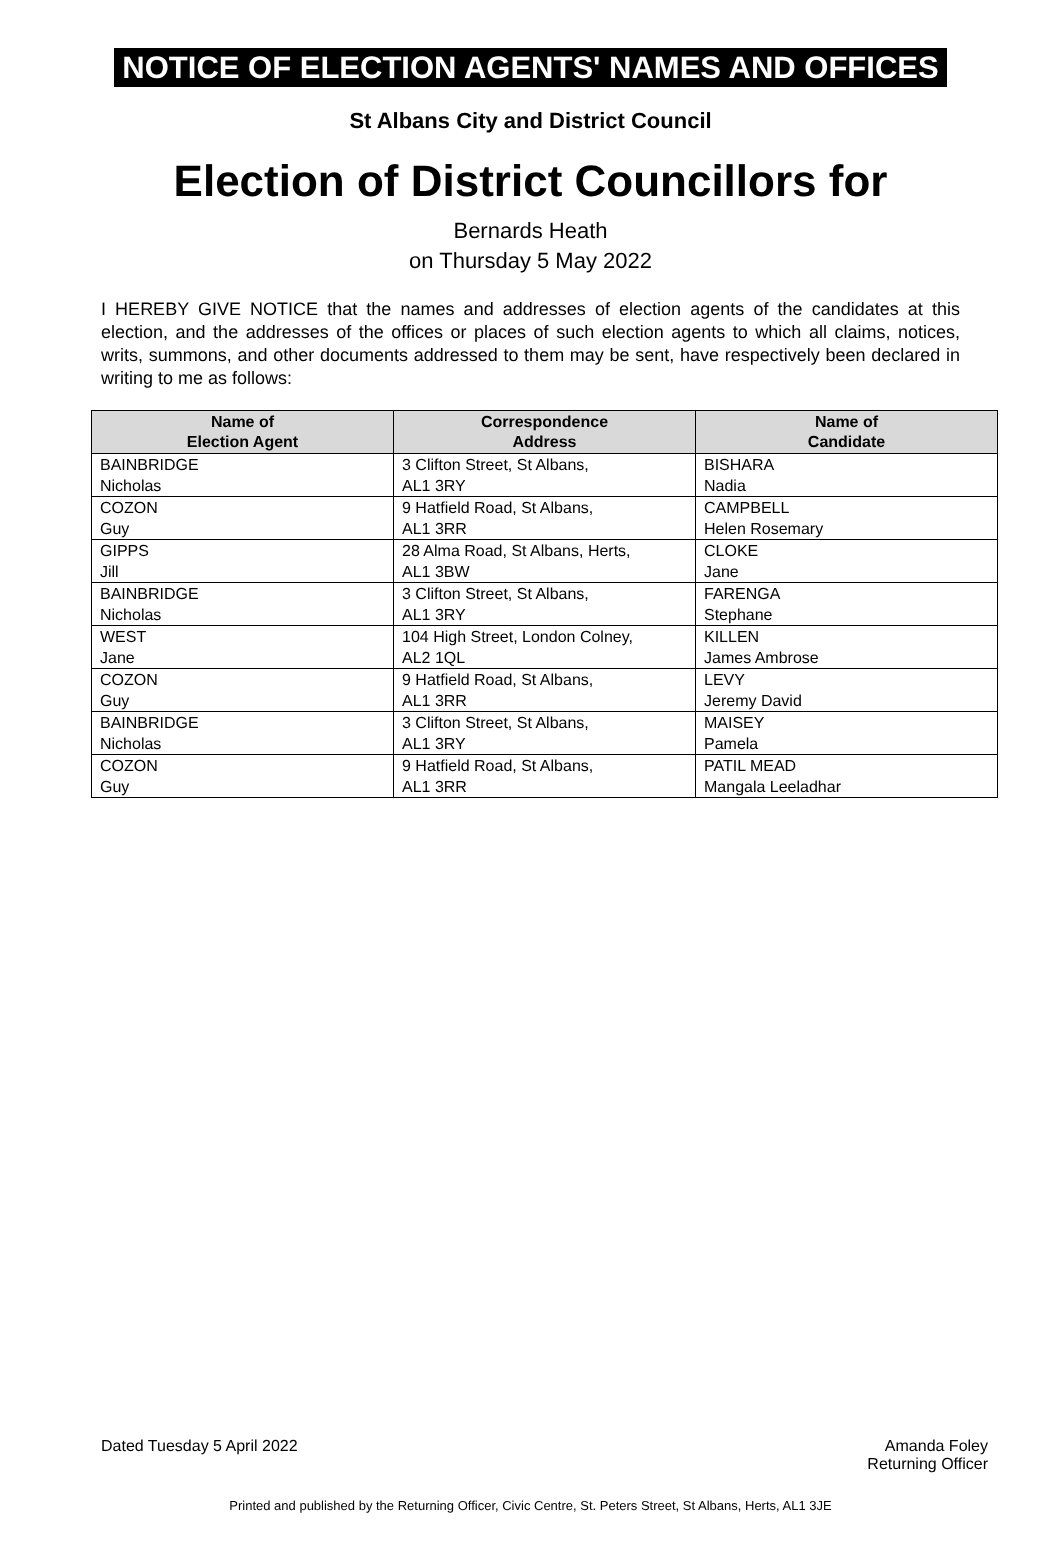NOTICE OF ELECTION AGENTS' NAMES AND OFFICES
St Albans City and District Council
Election of District Councillors for
Bernards Heath
on Thursday 5 May 2022
I HEREBY GIVE NOTICE that the names and addresses of election agents of the candidates at this election, and the addresses of the offices or places of such election agents to which all claims, notices, writs, summons, and other documents addressed to them may be sent, have respectively been declared in writing to me as follows:
| Name of Election Agent | Correspondence Address | Name of Candidate |
| --- | --- | --- |
| BAINBRIDGE Nicholas | 3 Clifton Street, St Albans, AL1 3RY | BISHARA Nadia |
| COZON Guy | 9 Hatfield Road, St Albans, AL1 3RR | CAMPBELL Helen Rosemary |
| GIPPS Jill | 28 Alma Road, St Albans, Herts, AL1 3BW | CLOKE Jane |
| BAINBRIDGE Nicholas | 3 Clifton Street, St Albans, AL1 3RY | FARENGA Stephane |
| WEST Jane | 104 High Street, London Colney, AL2 1QL | KILLEN James Ambrose |
| COZON Guy | 9 Hatfield Road, St Albans, AL1 3RR | LEVY Jeremy David |
| BAINBRIDGE Nicholas | 3 Clifton Street, St Albans, AL1 3RY | MAISEY Pamela |
| COZON Guy | 9 Hatfield Road, St Albans, AL1 3RR | PATIL MEAD Mangala Leeladhar |
Dated Tuesday 5 April 2022 Amanda Foley
Returning Officer
Printed and published by the Returning Officer, Civic Centre, St. Peters Street, St Albans, Herts, AL1 3JE